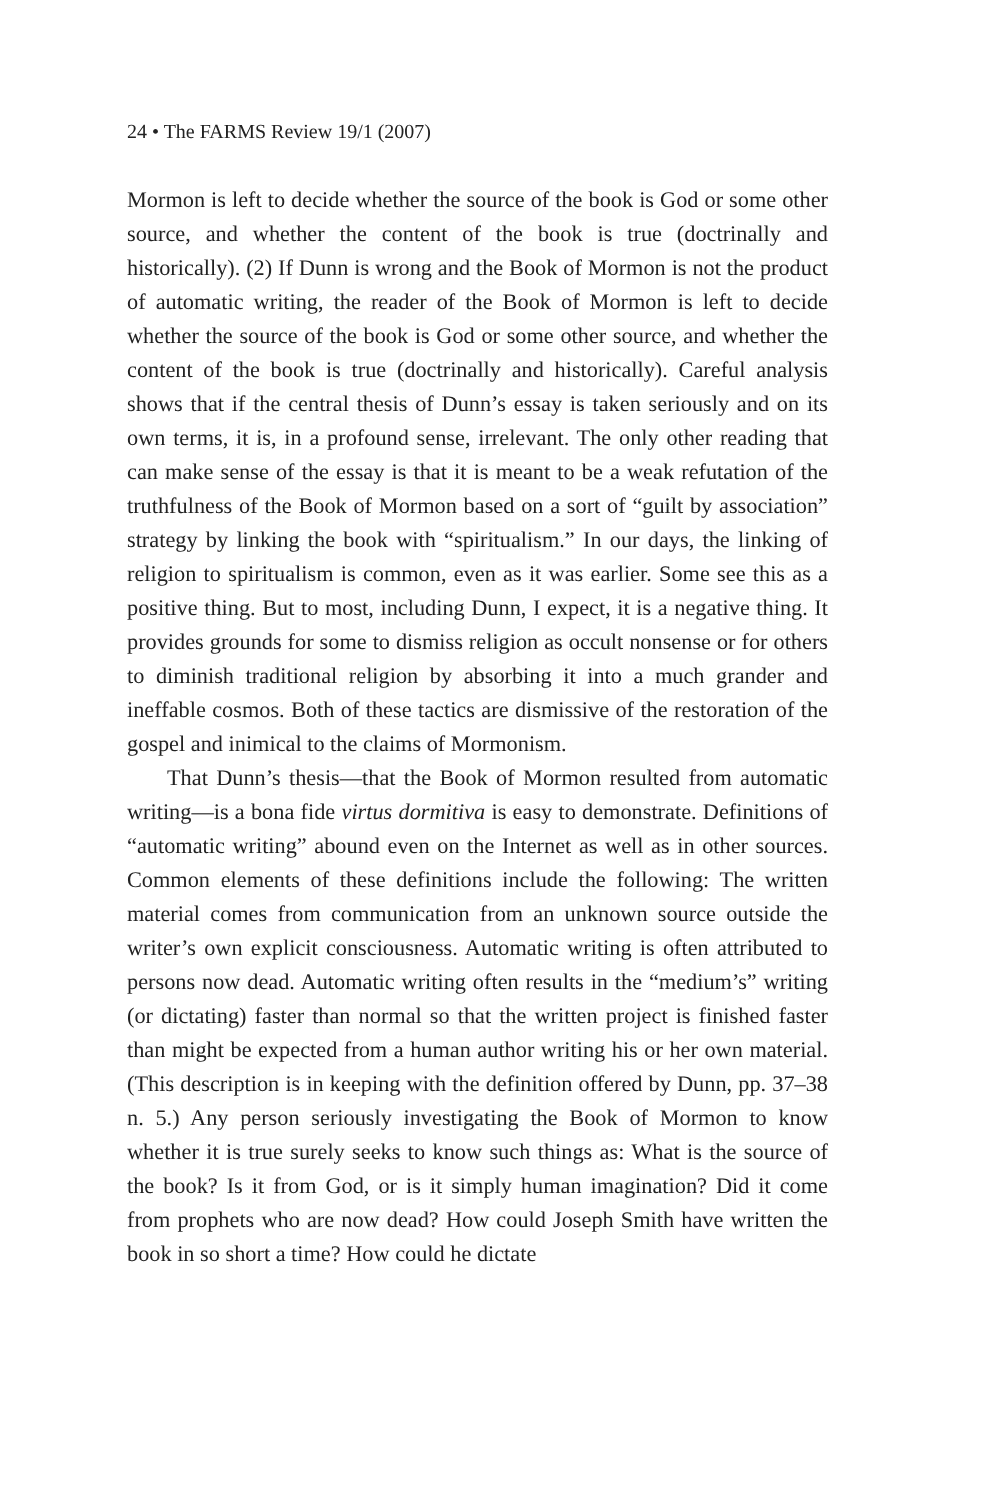24 • The FARMS Review 19/1 (2007)
Mormon is left to decide whether the source of the book is God or some other source, and whether the content of the book is true (doctrinally and historically). (2) If Dunn is wrong and the Book of Mormon is not the product of automatic writing, the reader of the Book of Mormon is left to decide whether the source of the book is God or some other source, and whether the content of the book is true (doctrinally and historically). Careful analysis shows that if the central thesis of Dunn’s essay is taken seriously and on its own terms, it is, in a profound sense, irrelevant. The only other reading that can make sense of the essay is that it is meant to be a weak refutation of the truthfulness of the Book of Mormon based on a sort of “guilt by association” strategy by linking the book with “spiritualism.” In our days, the linking of religion to spiritualism is common, even as it was earlier. Some see this as a positive thing. But to most, including Dunn, I expect, it is a negative thing. It provides grounds for some to dismiss religion as occult nonsense or for others to diminish traditional religion by absorbing it into a much grander and ineffable cosmos. Both of these tactics are dismissive of the restoration of the gospel and inimical to the claims of Mormonism.
That Dunn’s thesis—that the Book of Mormon resulted from automatic writing—is a bona fide virtus dormitiva is easy to demonstrate. Definitions of “automatic writing” abound even on the Internet as well as in other sources. Common elements of these definitions include the following: The written material comes from communication from an unknown source outside the writer’s own explicit consciousness. Automatic writing is often attributed to persons now dead. Automatic writing often results in the “medium’s” writing (or dictating) faster than normal so that the written project is finished faster than might be expected from a human author writing his or her own material. (This description is in keeping with the definition offered by Dunn, pp. 37–38 n. 5.) Any person seriously investigating the Book of Mormon to know whether it is true surely seeks to know such things as: What is the source of the book? Is it from God, or is it simply human imagination? Did it come from prophets who are now dead? How could Joseph Smith have written the book in so short a time? How could he dictate